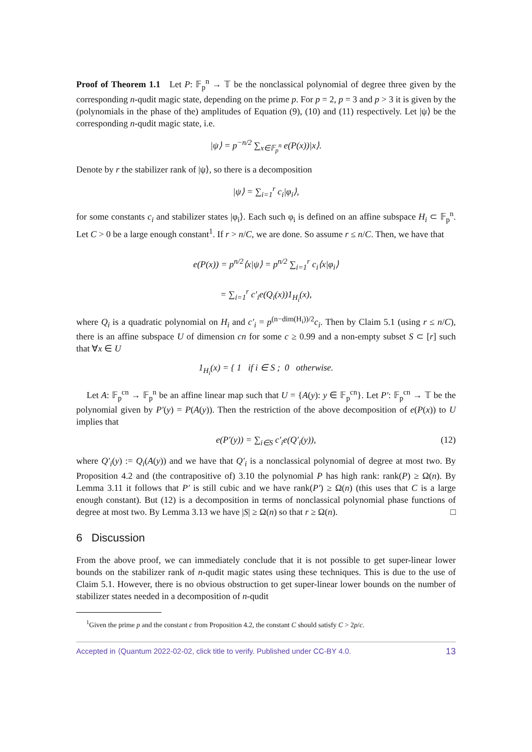Proof of Theorem 1.1 Let P: 𝔽<sub>p</sub><sup>n</sup> → 𝕋 be the nonclassical polynomial of degree three given by the corresponding n-qudit magic state, depending on the prime p. For p = 2, p = 3 and p > 3 it is given by the (polynomials in the phase of the) amplitudes of Equation (9), (10) and (11) respectively. Let |ψ⟩ be the corresponding n-qudit magic state, i.e.
|ψ⟩ = p<sup>−n/2</sup> ∑<sub>x∈𝔽<sub>p</sub><sup>n</sup></sub> e(P(x))|x⟩.
Denote by r the stabilizer rank of |ψ⟩, so there is a decomposition
|ψ⟩ = ∑<sub>i=1</sub><sup>r</sup> c<sub>i</sub>|φ<sub>i</sub>⟩,
for some constants c<sub>i</sub> and stabilizer states |φ<sub>i</sub>⟩. Each such φ<sub>i</sub> is defined on an affine subspace H<sub>i</sub> ⊂ 𝔽<sub>p</sub><sup>n</sup>. Let C > 0 be a large enough constant<sup>1</sup>. If r > n/C, we are done. So assume r ≤ n/C. Then, we have that
e(P(x)) = p<sup>n/2</sup>⟨x|ψ⟩ = p<sup>n/2</sup> ∑<sub>i=1</sub><sup>r</sup> c<sub>i</sub>⟨x|φ<sub>i</sub>⟩
= ∑<sub>i=1</sub><sup>r</sup> c′<sub>i</sub>e(Q<sub>i</sub>(x))1<sub>H<sub>i</sub></sub>(x),
where Q<sub>i</sub> is a quadratic polynomial on H<sub>i</sub> and c′<sub>i</sub> = p<sup>(n−dim(H<sub>i</sub>))/2</sup>c<sub>i</sub>. Then by Claim 5.1 (using r ≤ n/C), there is an affine subspace U of dimension cn for some c ≥ 0.99 and a non-empty subset S ⊂ [r] such that ∀x ∈ U
1<sub>H<sub>i</sub></sub>(x) = { 1 if i ∈ S ; 0 otherwise.
Let A: 𝔽<sub>p</sub><sup>cn</sup> → 𝔽<sub>p</sub><sup>n</sup> be an affine linear map such that U = {A(y): y ∈ 𝔽<sub>p</sub><sup>cn</sup>}. Let P′: 𝔽<sub>p</sub><sup>cn</sup> → 𝕋 be the polynomial given by P′(y) = P(A(y)). Then the restriction of the above decomposition of e(P(x)) to U implies that
e(P′(y)) = ∑<sub>i∈S</sub> c′<sub>i</sub>e(Q′<sub>i</sub>(y)), (12)
where Q′<sub>i</sub>(y) := Q<sub>i</sub>(A(y)) and we have that Q′<sub>i</sub> is a nonclassical polynomial of degree at most two. By Proposition 4.2 and (the contrapositive of) 3.10 the polynomial P has high rank: rank(P) ≥ Ω(n). By Lemma 3.11 it follows that P′ is still cubic and we have rank(P′) ≥ Ω(n) (this uses that C is a large enough constant). But (12) is a decomposition in terms of nonclassical polynomial phase functions of degree at most two. By Lemma 3.13 we have |S| ≥ Ω(n) so that r ≥ Ω(n). □
6 Discussion
From the above proof, we can immediately conclude that it is not possible to get super-linear lower bounds on the stabilizer rank of n-qudit magic states using these techniques. This is due to the use of Claim 5.1. However, there is no obvious obstruction to get super-linear lower bounds on the number of stabilizer states needed in a decomposition of n-qudit
<sup>1</sup> Given the prime p and the constant c from Proposition 4.2, the constant C should satisfy C > 2p/c.
Accepted in ⟨Quantum 2022-02-02, click title to verify. Published under CC-BY 4.0. 13